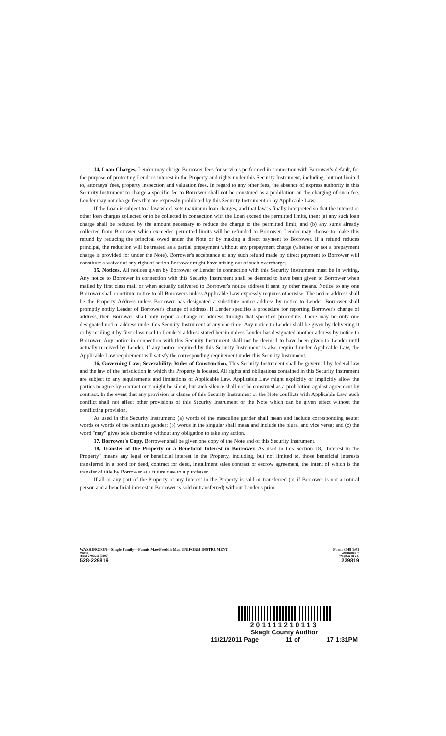14. Loan Charges. Lender may charge Borrower fees for services performed in connection with Borrower's default, for the purpose of protecting Lender's interest in the Property and rights under this Security Instrument, including, but not limited to, attorneys' fees, property inspection and valuation fees. In regard to any other fees, the absence of express authority in this Security Instrument to charge a specific fee to Borrower shall not be construed as a prohibition on the charging of such fee. Lender may not charge fees that are expressly prohibited by this Security Instrument or by Applicable Law.
If the Loan is subject to a law which sets maximum loan charges, and that law is finally interpreted so that the interest or other loan charges collected or to be collected in connection with the Loan exceed the permitted limits, then: (a) any such loan charge shall be reduced by the amount necessary to reduce the charge to the permitted limit; and (b) any sums already collected from Borrower which exceeded permitted limits will be refunded to Borrower. Lender may choose to make this refund by reducing the principal owed under the Note or by making a direct payment to Borrower. If a refund reduces principal, the reduction will be treated as a partial prepayment without any prepayment charge (whether or not a prepayment charge is provided for under the Note). Borrower's acceptance of any such refund made by direct payment to Borrower will constitute a waiver of any right of action Borrower might have arising out of such overcharge.
15. Notices. All notices given by Borrower or Lender in connection with this Security Instrument must be in writing. Any notice to Borrower in connection with this Security Instrument shall be deemed to have been given to Borrower when mailed by first class mail or when actually delivered to Borrower's notice address if sent by other means. Notice to any one Borrower shall constitute notice to all Borrowers unless Applicable Law expressly requires otherwise. The notice address shall be the Property Address unless Borrower has designated a substitute notice address by notice to Lender. Borrower shall promptly notify Lender of Borrower's change of address. If Lender specifies a procedure for reporting Borrower's change of address, then Borrower shall only report a change of address through that specified procedure. There may be only one designated notice address under this Security Instrument at any one time. Any notice to Lender shall be given by delivering it or by mailing it by first class mail to Lender's address stated herein unless Lender has designated another address by notice to Borrower. Any notice in connection with this Security Instrument shall not be deemed to have been given to Lender until actually received by Lender. If any notice required by this Security Instrument is also required under Applicable Law, the Applicable Law requirement will satisfy the corresponding requirement under this Security Instrument.
16. Governing Law; Severability; Rules of Construction. This Security Instrument shall be governed by federal law and the law of the jurisdiction in which the Property is located. All rights and obligations contained in this Security Instrument are subject to any requirements and limitations of Applicable Law. Applicable Law might explicitly or implicitly allow the parties to agree by contract or it might be silent, but such silence shall not be construed as a prohibition against agreement by contract. In the event that any provision or clause of this Security Instrument or the Note conflicts with Applicable Law, such conflict shall not affect other provisions of this Security Instrument or the Note which can be given effect without the conflicting provision.
As used in this Security Instrument: (a) words of the masculine gender shall mean and include corresponding neuter words or words of the feminine gender; (b) words in the singular shall mean and include the plural and vice versa; and (c) the word "may" gives sole discretion without any obligation to take any action.
17. Borrower's Copy. Borrower shall be given one copy of the Note and of this Security Instrument.
18. Transfer of the Property or a Beneficial Interest in Borrower. As used in this Section 18, "Interest in the Property" means any legal or beneficial interest in the Property, including, but not limited to, those beneficial interests transferred in a bond for deed, contract for deed, installment sales contract or escrow agreement, the intent of which is the transfer of title by Borrower at a future date to a purchaser.
If all or any part of the Property or any Interest in the Property is sold or transferred (or if Borrower is not a natural person and a beneficial interest in Borrower is sold or transferred) without Lender's prior
WASHINGTON—Single Family—Fannie Mae/Freddie Mac UNIFORM INSTRUMENT Form 3048 1/01
MERS
ITEM 2709L11 (0809) GreatDocs™
(Page 11 of 16)
528-229819 229819
201111210113
Skagit County Auditor
11/21/2011 Page 11 of 17 1:31PM